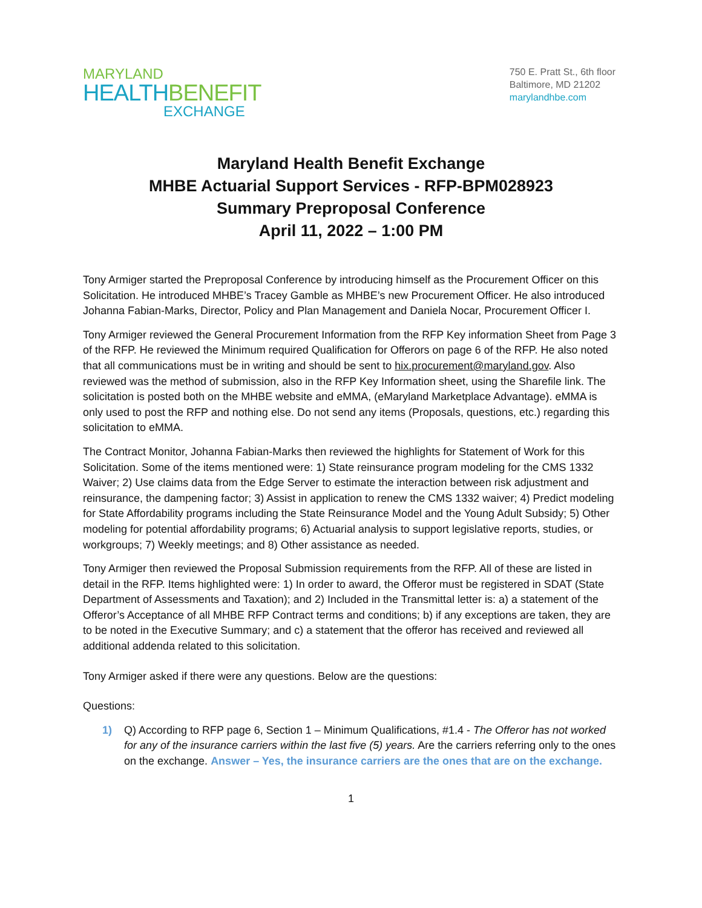MARYLAND
HEALTHBENEFIT
EXCHANGE
750 E. Pratt St., 6th floor
Baltimore, MD 21202
marylandhbe.com
Maryland Health Benefit Exchange
MHBE Actuarial Support Services - RFP-BPM028923
Summary Preproposal Conference
April 11, 2022 – 1:00 PM
Tony Armiger started the Preproposal Conference by introducing himself as the Procurement Officer on this Solicitation. He introduced MHBE’s Tracey Gamble as MHBE’s new Procurement Officer. He also introduced Johanna Fabian-Marks, Director, Policy and Plan Management and Daniela Nocar, Procurement Officer I.
Tony Armiger reviewed the General Procurement Information from the RFP Key information Sheet from Page 3 of the RFP. He reviewed the Minimum required Qualification for Offerors on page 6 of the RFP. He also noted that all communications must be in writing and should be sent to hix.procurement@maryland.gov. Also reviewed was the method of submission, also in the RFP Key Information sheet, using the Sharefile link. The solicitation is posted both on the MHBE website and eMMA, (eMaryland Marketplace Advantage). eMMA is only used to post the RFP and nothing else. Do not send any items (Proposals, questions, etc.) regarding this solicitation to eMMA.
The Contract Monitor, Johanna Fabian-Marks then reviewed the highlights for Statement of Work for this Solicitation. Some of the items mentioned were: 1) State reinsurance program modeling for the CMS 1332 Waiver; 2) Use claims data from the Edge Server to estimate the interaction between risk adjustment and reinsurance, the dampening factor; 3) Assist in application to renew the CMS 1332 waiver; 4) Predict modeling for State Affordability programs including the State Reinsurance Model and the Young Adult Subsidy; 5) Other modeling for potential affordability programs; 6) Actuarial analysis to support legislative reports, studies, or workgroups; 7) Weekly meetings; and 8) Other assistance as needed.
Tony Armiger then reviewed the Proposal Submission requirements from the RFP. All of these are listed in detail in the RFP. Items highlighted were: 1) In order to award, the Offeror must be registered in SDAT (State Department of Assessments and Taxation); and 2) Included in the Transmittal letter is: a) a statement of the Offeror’s Acceptance of all MHBE RFP Contract terms and conditions; b) if any exceptions are taken, they are to be noted in the Executive Summary; and c) a statement that the offeror has received and reviewed all additional addenda related to this solicitation.
Tony Armiger asked if there were any questions. Below are the questions:
Questions:
1) Q) According to RFP page 6, Section 1 – Minimum Qualifications, #1.4 - The Offeror has not worked for any of the insurance carriers within the last five (5) years. Are the carriers referring only to the ones on the exchange. Answer – Yes, the insurance carriers are the ones that are on the exchange.
1